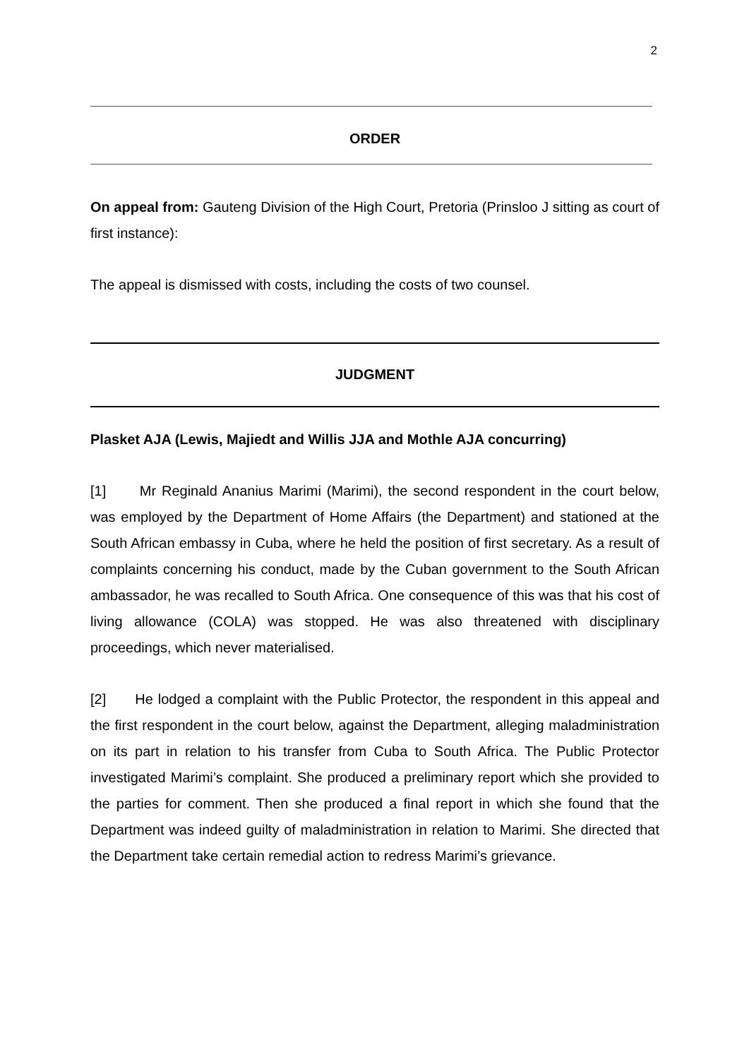2
ORDER
On appeal from: Gauteng Division of the High Court, Pretoria (Prinsloo J sitting as court of first instance):
The appeal is dismissed with costs, including the costs of two counsel.
JUDGMENT
Plasket AJA (Lewis, Majiedt and Willis JJA and Mothle AJA concurring)
[1] Mr Reginald Ananius Marimi (Marimi), the second respondent in the court below, was employed by the Department of Home Affairs (the Department) and stationed at the South African embassy in Cuba, where he held the position of first secretary. As a result of complaints concerning his conduct, made by the Cuban government to the South African ambassador, he was recalled to South Africa. One consequence of this was that his cost of living allowance (COLA) was stopped. He was also threatened with disciplinary proceedings, which never materialised.
[2] He lodged a complaint with the Public Protector, the respondent in this appeal and the first respondent in the court below, against the Department, alleging maladministration on its part in relation to his transfer from Cuba to South Africa. The Public Protector investigated Marimi’s complaint. She produced a preliminary report which she provided to the parties for comment. Then she produced a final report in which she found that the Department was indeed guilty of maladministration in relation to Marimi. She directed that the Department take certain remedial action to redress Marimi’s grievance.